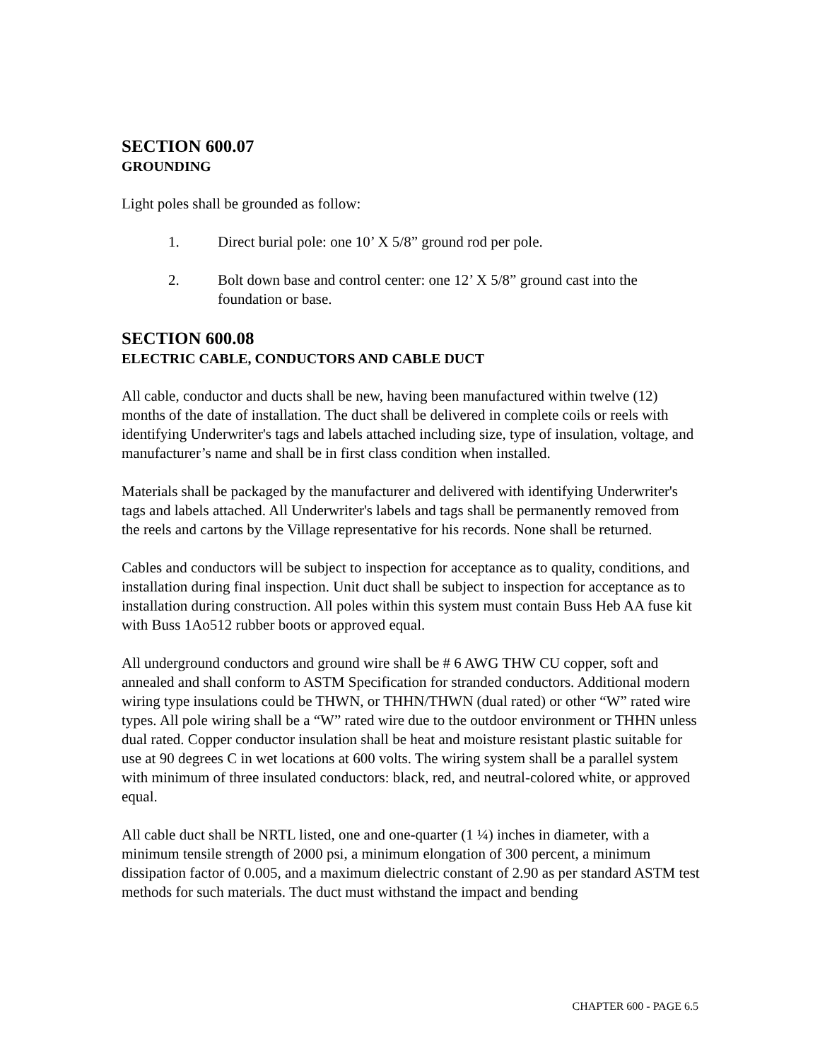SECTION 600.07
GROUNDING
Light poles shall be grounded as follow:
1. Direct burial pole: one 10’ X 5/8” ground rod per pole.
2. Bolt down base and control center: one 12’ X 5/8” ground cast into the foundation or base.
SECTION 600.08
ELECTRIC CABLE, CONDUCTORS AND CABLE DUCT
All cable, conductor and ducts shall be new, having been manufactured within twelve (12) months of the date of installation. The duct shall be delivered in complete coils or reels with identifying Underwriter's tags and labels attached including size, type of insulation, voltage, and manufacturer’s name and shall be in first class condition when installed.
Materials shall be packaged by the manufacturer and delivered with identifying Underwriter's tags and labels attached. All Underwriter's labels and tags shall be permanently removed from the reels and cartons by the Village representative for his records. None shall be returned.
Cables and conductors will be subject to inspection for acceptance as to quality, conditions, and installation during final inspection. Unit duct shall be subject to inspection for acceptance as to installation during construction. All poles within this system must contain Buss Heb AA fuse kit with Buss 1Ao512 rubber boots or approved equal.
All underground conductors and ground wire shall be # 6 AWG THW CU copper, soft and annealed and shall conform to ASTM Specification for stranded conductors. Additional modern wiring type insulations could be THWN, or THHN/THWN (dual rated) or other “W” rated wire types. All pole wiring shall be a “W” rated wire due to the outdoor environment or THHN unless dual rated. Copper conductor insulation shall be heat and moisture resistant plastic suitable for use at 90 degrees C in wet locations at 600 volts. The wiring system shall be a parallel system with minimum of three insulated conductors: black, red, and neutral-colored white, or approved equal.
All cable duct shall be NRTL listed, one and one-quarter (1 ¼) inches in diameter, with a minimum tensile strength of 2000 psi, a minimum elongation of 300 percent, a minimum dissipation factor of 0.005, and a maximum dielectric constant of 2.90 as per standard ASTM test methods for such materials. The duct must withstand the impact and bending
CHAPTER 600 - PAGE 6.5